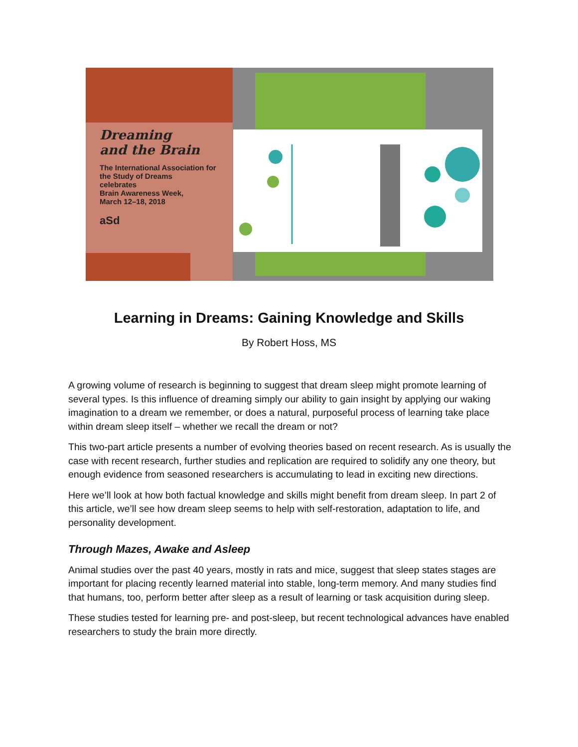Dreaming
and the Brain
The International Association for the Study of Dreams
celebrates
Brain Awareness Week,
March 12–18, 2018
aSd
Learning in Dreams: Gaining Knowledge and Skills
By Robert Hoss, MS
A growing volume of research is beginning to suggest that dream sleep might promote learning of several types. Is this influence of dreaming simply our ability to gain insight by applying our waking imagination to a dream we remember, or does a natural, purposeful process of learning take place within dream sleep itself – whether we recall the dream or not?
This two-part article presents a number of evolving theories based on recent research. As is usually the case with recent research, further studies and replication are required to solidify any one theory, but enough evidence from seasoned researchers is accumulating to lead in exciting new directions.
Here we’ll look at how both factual knowledge and skills might benefit from dream sleep. In part 2 of this article, we’ll see how dream sleep seems to help with self-restoration, adaptation to life, and personality development.
Through Mazes, Awake and Asleep
Animal studies over the past 40 years, mostly in rats and mice, suggest that sleep states stages are important for placing recently learned material into stable, long-term memory. And many studies find that humans, too, perform better after sleep as a result of learning or task acquisition during sleep.
These studies tested for learning pre- and post-sleep, but recent technological advances have enabled researchers to study the brain more directly.